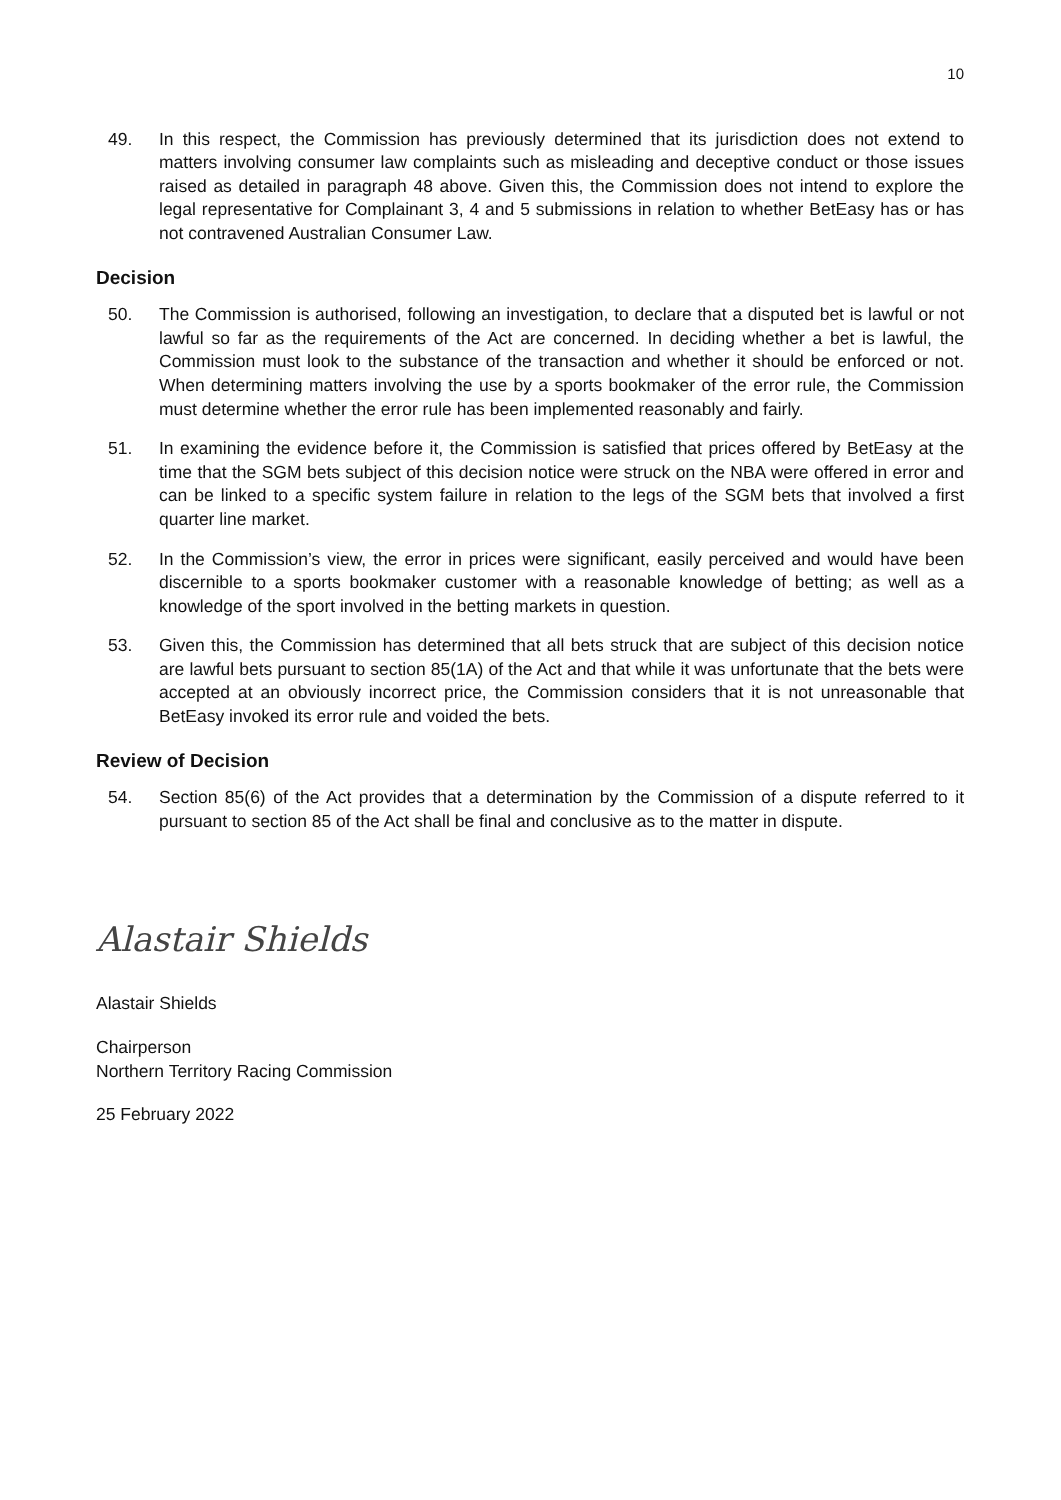10
49. In this respect, the Commission has previously determined that its jurisdiction does not extend to matters involving consumer law complaints such as misleading and deceptive conduct or those issues raised as detailed in paragraph 48 above. Given this, the Commission does not intend to explore the legal representative for Complainant 3, 4 and 5 submissions in relation to whether BetEasy has or has not contravened Australian Consumer Law.
Decision
50. The Commission is authorised, following an investigation, to declare that a disputed bet is lawful or not lawful so far as the requirements of the Act are concerned. In deciding whether a bet is lawful, the Commission must look to the substance of the transaction and whether it should be enforced or not. When determining matters involving the use by a sports bookmaker of the error rule, the Commission must determine whether the error rule has been implemented reasonably and fairly.
51. In examining the evidence before it, the Commission is satisfied that prices offered by BetEasy at the time that the SGM bets subject of this decision notice were struck on the NBA were offered in error and can be linked to a specific system failure in relation to the legs of the SGM bets that involved a first quarter line market.
52. In the Commission’s view, the error in prices were significant, easily perceived and would have been discernible to a sports bookmaker customer with a reasonable knowledge of betting; as well as a knowledge of the sport involved in the betting markets in question.
53. Given this, the Commission has determined that all bets struck that are subject of this decision notice are lawful bets pursuant to section 85(1A) of the Act and that while it was unfortunate that the bets were accepted at an obviously incorrect price, the Commission considers that it is not unreasonable that BetEasy invoked its error rule and voided the bets.
Review of Decision
54. Section 85(6) of the Act provides that a determination by the Commission of a dispute referred to it pursuant to section 85 of the Act shall be final and conclusive as to the matter in dispute.
Alastair Shields
Alastair Shields
Chairperson
Northern Territory Racing Commission
25 February 2022